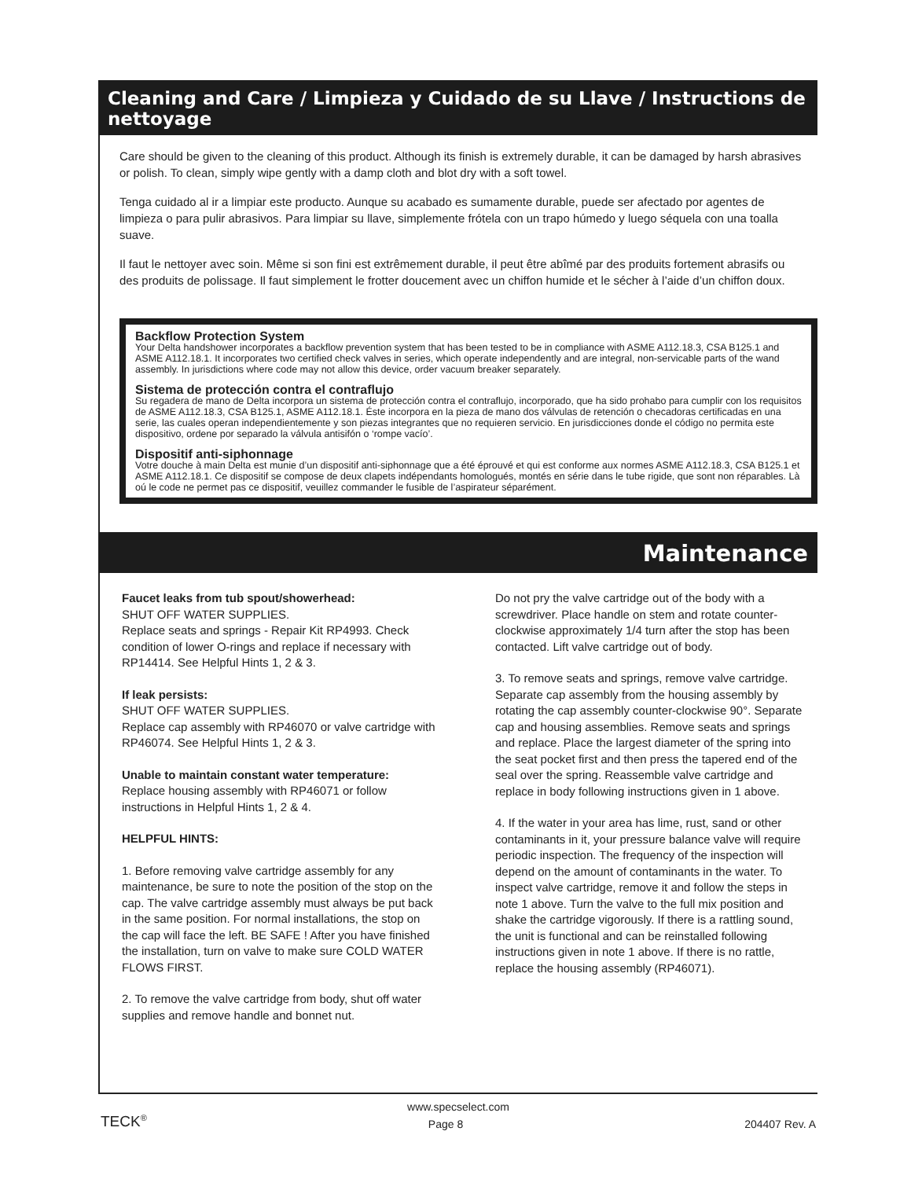Cleaning and Care / Limpieza y Cuidado de su Llave / Instructions de nettoyage
Care should be given to the cleaning of this product. Although its finish is extremely durable, it can be damaged by harsh abrasives or polish. To clean, simply wipe gently with a damp cloth and blot dry with a soft towel.
Tenga cuidado al ir a limpiar este producto. Aunque su acabado es sumamente durable, puede ser afectado por agentes de limpieza o para pulir abrasivos. Para limpiar su llave, simplemente frótela con un trapo húmedo y luego séquela con una toalla suave.
Il faut le nettoyer avec soin. Même si son fini est extrêmement durable, il peut être abîmé par des produits fortement abrasifs ou des produits de polissage. Il faut simplement le frotter doucement avec un chiffon humide et le sécher à l’aide d’un chiffon doux.
Backflow Protection System
Your Delta handshower incorporates a backflow prevention system that has been tested to be in compliance with ASME A112.18.3, CSA B125.1 and ASME A112.18.1. It incorporates two certified check valves in series, which operate independently and are integral, non-servicable parts of the wand assembly. In jurisdictions where code may not allow this device, order vacuum breaker separately.
Sistema de protección contra el contraflujo
Su regadera de mano de Delta incorpora un sistema de protección contra el contraflujo, incorporado, que ha sido prohabo para cumplir con los requisitos de ASME A112.18.3, CSA B125.1, ASME A112.18.1. Éste incorpora en la pieza de mano dos válvulas de retención o checadoras certificadas en una serie, las cuales operan independientemente y son piezas integrantes que no requieren servicio. En jurisdicciones donde el código no permita este dispositivo, ordene por separado la válvula antisifón o ‘rompe vacío’.
Dispositif anti-siphonnage
Votre douche à main Delta est munie d’un dispositif anti-siphonnage que a été éprouvé et qui est conforme aux normes ASME A112.18.3, CSA B125.1 et ASME A112.18.1. Ce dispositif se compose de deux clapets indépendants homologués, montés en série dans le tube rigide, que sont non réparables. Là oú le code ne permet pas ce dispositif, veuillez commander le fusible de l’aspirateur séparément.
Maintenance
Faucet leaks from tub spout/showerhead:
SHUT OFF WATER SUPPLIES.
Replace seats and springs - Repair Kit RP4993. Check condition of lower O-rings and replace if necessary with RP14414. See Helpful Hints 1, 2 & 3.
If leak persists:
SHUT OFF WATER SUPPLIES.
Replace cap assembly with RP46070 or valve cartridge with RP46074. See Helpful Hints 1, 2 & 3.
Unable to maintain constant water temperature:
Replace housing assembly with RP46071 or follow instructions in Helpful Hints 1, 2 & 4.
HELPFUL HINTS:
1. Before removing valve cartridge assembly for any maintenance, be sure to note the position of the stop on the cap. The valve cartridge assembly must always be put back in the same position. For normal installations, the stop on the cap will face the left. BE SAFE ! After you have finished the installation, turn on valve to make sure COLD WATER FLOWS FIRST.
2. To remove the valve cartridge from body, shut off water supplies and remove handle and bonnet nut.
Do not pry the valve cartridge out of the body with a screwdriver. Place handle on stem and rotate counter-clockwise approximately 1/4 turn after the stop has been contacted. Lift valve cartridge out of body.
3. To remove seats and springs, remove valve cartridge. Separate cap assembly from the housing assembly by rotating the cap assembly counter-clockwise 90°. Separate cap and housing assemblies. Remove seats and springs and replace. Place the largest diameter of the spring into the seat pocket first and then press the tapered end of the seal over the spring. Reassemble valve cartridge and replace in body following instructions given in 1 above.
4. If the water in your area has lime, rust, sand or other contaminants in it, your pressure balance valve will require periodic inspection. The frequency of the inspection will depend on the amount of contaminants in the water. To inspect valve cartridge, remove it and follow the steps in note 1 above. Turn the valve to the full mix position and shake the cartridge vigorously. If there is a rattling sound, the unit is functional and can be reinstalled following instructions given in note 1 above. If there is no rattle, replace the housing assembly (RP46071).
www.specselect.com
TECK<sup>®</sup> Page 8 204407 Rev. A